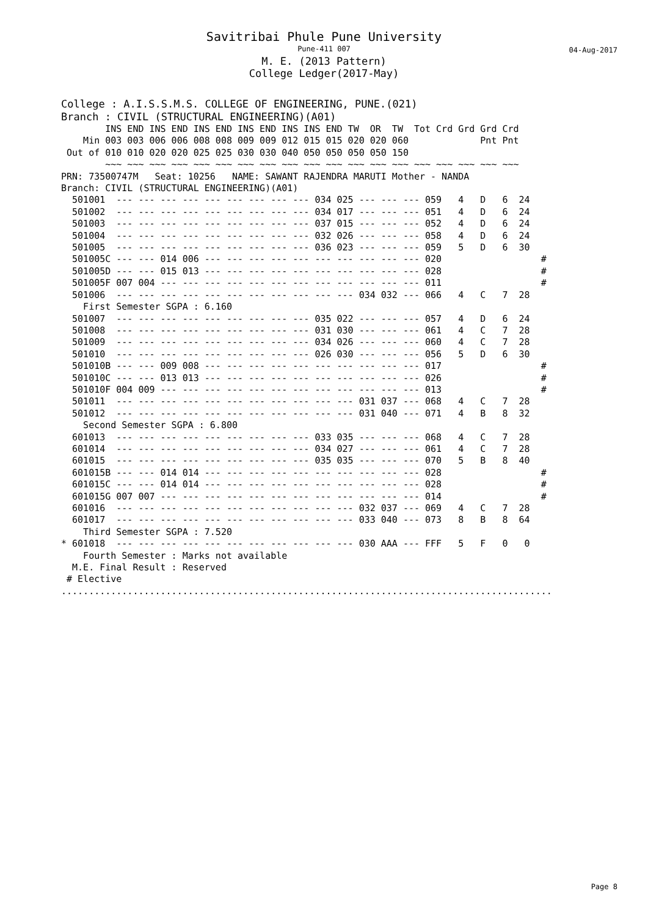Savitribai Phule Pune University
Pune-411 007
04-Aug-2017
M. E. (2013 Pattern)
College Ledger(2017-May)
College : A.I.S.S.M.S. COLLEGE OF ENGINEERING, PUNE.(021)
Branch : CIVIL (STRUCTURAL ENGINEERING)(A01)
        INS END INS END INS END INS END INS INS END TW  OR  TW  Tot Crd Grd Grd Crd
    Min 003 003 006 006 008 008 009 009 012 015 015 020 020 060             Pnt Pnt
 Out of 010 010 020 020 025 025 030 030 040 050 050 050 050 150
        ~~~ ~~~ ~~~ ~~~ ~~~ ~~~ ~~~ ~~~ ~~~ ~~~ ~~~ ~~~ ~~~ ~~~ ~~~ ~~~ ~~~ ~~~ ~~~
PRN: 73500747M   Seat: 10256   NAME: SAWANT RAJENDRA MARUTI Mother - NANDA
Branch: CIVIL (STRUCTURAL ENGINEERING)(A01)
  501001  --- --- --- --- --- --- --- --- --- 034 025 --- --- --- 059   4   D   6  24
  501002  --- --- --- --- --- --- --- --- --- 034 017 --- --- --- 051   4   D   6  24
  501003  --- --- --- --- --- --- --- --- --- 037 015 --- --- --- 052   4   D   6  24
  501004  --- --- --- --- --- --- --- --- --- 032 026 --- --- --- 058   4   D   6  24
  501005  --- --- --- --- --- --- --- --- --- 036 023 --- --- --- 059   5   D   6  30
  501005C --- --- 014 006 --- --- --- --- --- --- --- --- --- --- 020                  #
  501005D --- --- 015 013 --- --- --- --- --- --- --- --- --- --- 028                  #
  501005F 007 004 --- --- --- --- --- --- --- --- --- --- --- --- 011                  #
  501006  --- --- --- --- --- --- --- --- --- --- --- 034 032 --- 066   4   C   7  28
    First Semester SGPA : 6.160
  501007  --- --- --- --- --- --- --- --- --- 035 022 --- --- --- 057   4   D   6  24
  501008  --- --- --- --- --- --- --- --- --- 031 030 --- --- --- 061   4   C   7  28
  501009  --- --- --- --- --- --- --- --- --- 034 026 --- --- --- 060   4   C   7  28
  501010  --- --- --- --- --- --- --- --- --- 026 030 --- --- --- 056   5   D   6  30
  501010B --- --- 009 008 --- --- --- --- --- --- --- --- --- --- 017                  #
  501010C --- --- 013 013 --- --- --- --- --- --- --- --- --- --- 026                  #
  501010F 004 009 --- --- --- --- --- --- --- --- --- --- --- --- 013                  #
  501011  --- --- --- --- --- --- --- --- --- --- --- 031 037 --- 068   4   C   7  28
  501012  --- --- --- --- --- --- --- --- --- --- --- 031 040 --- 071   4   B   8  32
    Second Semester SGPA : 6.800
  601013  --- --- --- --- --- --- --- --- --- 033 035 --- --- --- 068   4   C   7  28
  601014  --- --- --- --- --- --- --- --- --- 034 027 --- --- --- 061   4   C   7  28
  601015  --- --- --- --- --- --- --- --- --- 035 035 --- --- --- 070   5   B   8  40
  601015B --- --- 014 014 --- --- --- --- --- --- --- --- --- --- 028                  #
  601015C --- --- 014 014 --- --- --- --- --- --- --- --- --- --- 028                  #
  601015G 007 007 --- --- --- --- --- --- --- --- --- --- --- --- 014                  #
  601016  --- --- --- --- --- --- --- --- --- --- --- 032 037 --- 069   4   C   7  28
  601017  --- --- --- --- --- --- --- --- --- --- --- 033 040 --- 073   8   B   8  64
    Third Semester SGPA : 7.520
* 601018  --- --- --- --- --- --- --- --- --- --- --- 030 AAA --- FFF   5   F   0   0
    Fourth Semester : Marks not available
  M.E. Final Result : Reserved
 # Elective
.........................................................................................
Page 8